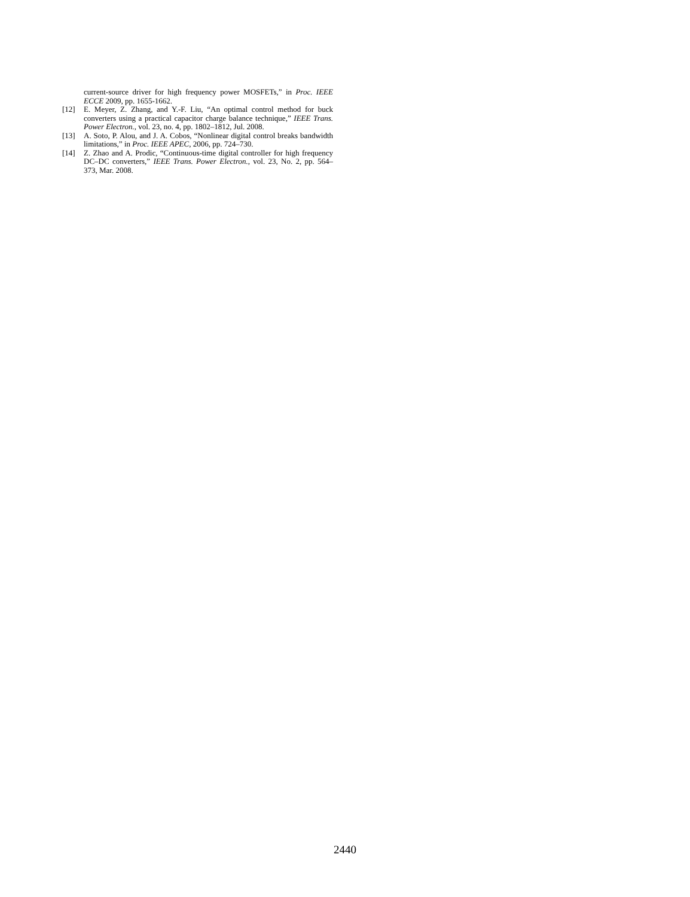current-source driver for high frequency power MOSFETs,” in Proc. IEEE ECCE 2009, pp. 1655-1662.
[12] E. Meyer, Z. Zhang, and Y.-F. Liu, “An optimal control method for buck converters using a practical capacitor charge balance technique,” IEEE Trans. Power Electron., vol. 23, no. 4, pp. 1802–1812, Jul. 2008.
[13] A. Soto, P. Alou, and J. A. Cobos, “Nonlinear digital control breaks bandwidth limitations,” in Proc. IEEE APEC, 2006, pp. 724–730.
[14] Z. Zhao and A. Prodic, “Continuous-time digital controller for high frequency DC–DC converters,” IEEE Trans. Power Electron., vol. 23, No. 2, pp. 564–373, Mar. 2008.
2440